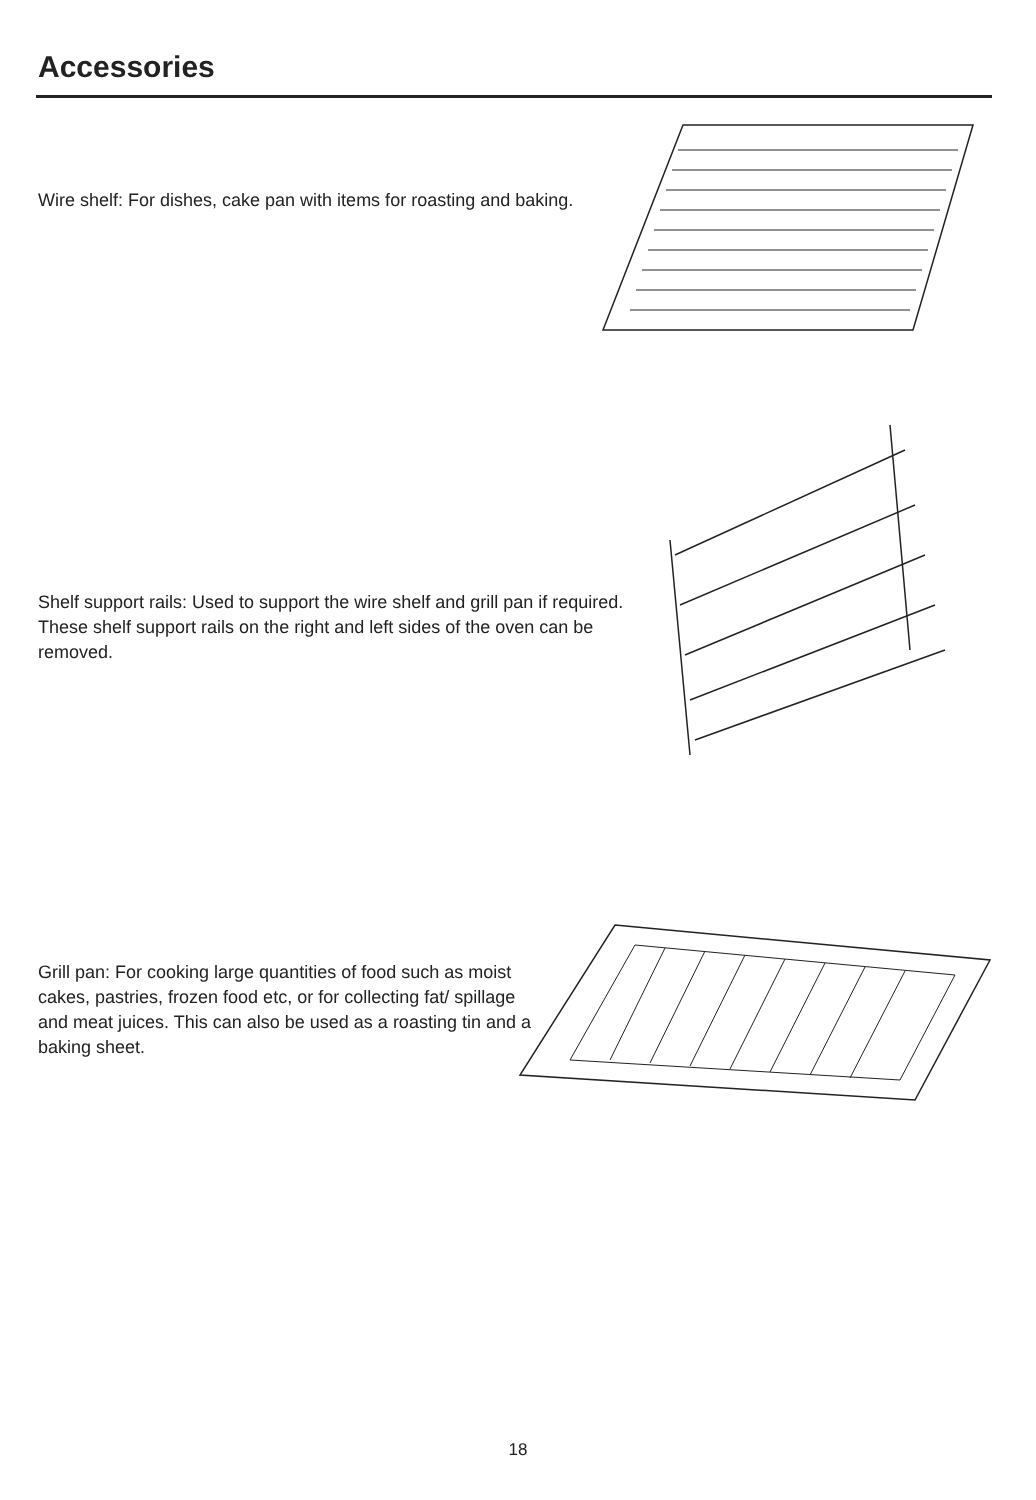Accessories
Wire shelf: For dishes, cake pan with items for roasting and baking.
Shelf support rails: Used to support the wire shelf and grill pan if required. These shelf support rails on the right and left sides of the oven can be removed.
Grill pan: For cooking large quantities of food such as moist cakes, pastries, frozen food etc, or for collecting fat/ spillage and meat juices. This can also be used as a roasting tin and a baking sheet.
18